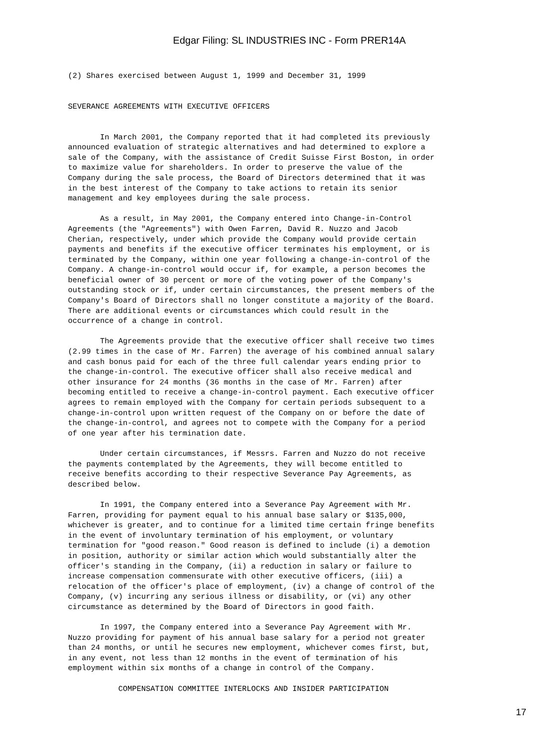Edgar Filing: SL INDUSTRIES INC - Form PRER14A
(2) Shares exercised between August 1, 1999 and December 31, 1999


SEVERANCE AGREEMENTS WITH EXECUTIVE OFFICERS


       In March 2001, the Company reported that it had completed its previously
announced evaluation of strategic alternatives and had determined to explore a
sale of the Company, with the assistance of Credit Suisse First Boston, in order
to maximize value for shareholders. In order to preserve the value of the
Company during the sale process, the Board of Directors determined that it was
in the best interest of the Company to take actions to retain its senior
management and key employees during the sale process.

       As a result, in May 2001, the Company entered into Change-in-Control
Agreements (the "Agreements") with Owen Farren, David R. Nuzzo and Jacob
Cherian, respectively, under which provide the Company would provide certain
payments and benefits if the executive officer terminates his employment, or is
terminated by the Company, within one year following a change-in-control of the
Company. A change-in-control would occur if, for example, a person becomes the
beneficial owner of 30 percent or more of the voting power of the Company's
outstanding stock or if, under certain circumstances, the present members of the
Company's Board of Directors shall no longer constitute a majority of the Board.
There are additional events or circumstances which could result in the
occurrence of a change in control.

       The Agreements provide that the executive officer shall receive two times
(2.99 times in the case of Mr. Farren) the average of his combined annual salary
and cash bonus paid for each of the three full calendar years ending prior to
the change-in-control. The executive officer shall also receive medical and
other insurance for 24 months (36 months in the case of Mr. Farren) after
becoming entitled to receive a change-in-control payment. Each executive officer
agrees to remain employed with the Company for certain periods subsequent to a
change-in-control upon written request of the Company on or before the date of
the change-in-control, and agrees not to compete with the Company for a period
of one year after his termination date.

       Under certain circumstances, if Messrs. Farren and Nuzzo do not receive
the payments contemplated by the Agreements, they will become entitled to
receive benefits according to their respective Severance Pay Agreements, as
described below.

       In 1991, the Company entered into a Severance Pay Agreement with Mr.
Farren, providing for payment equal to his annual base salary or $135,000,
whichever is greater, and to continue for a limited time certain fringe benefits
in the event of involuntary termination of his employment, or voluntary
termination for "good reason." Good reason is defined to include (i) a demotion
in position, authority or similar action which would substantially alter the
officer's standing in the Company, (ii) a reduction in salary or failure to
increase compensation commensurate with other executive officers, (iii) a
relocation of the officer's place of employment, (iv) a change of control of the
Company, (v) incurring any serious illness or disability, or (vi) any other
circumstance as determined by the Board of Directors in good faith.

       In 1997, the Company entered into a Severance Pay Agreement with Mr.
Nuzzo providing for payment of his annual base salary for a period not greater
than 24 months, or until he secures new employment, whichever comes first, but,
in any event, not less than 12 months in the event of termination of his
employment within six months of a change in control of the Company.

           COMPENSATION COMMITTEE INTERLOCKS AND INSIDER PARTICIPATION
17